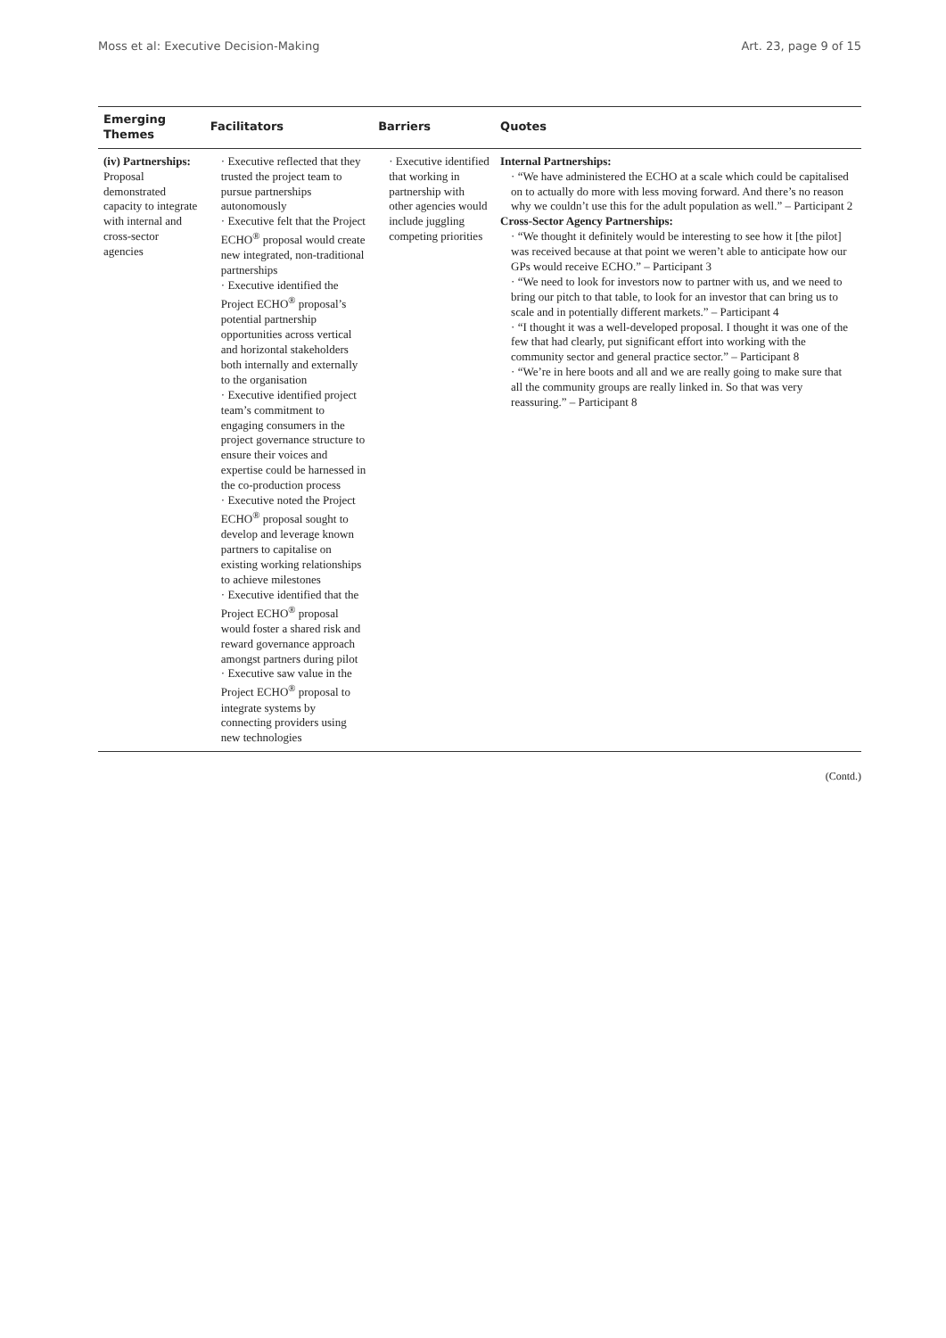Moss et al: Executive Decision-Making Art. 23, page 9 of 15
| Emerging Themes | Facilitators | Barriers | Quotes |
| --- | --- | --- | --- |
| (iv) Partnerships: Proposal demonstrated capacity to integrate with internal and cross-sector agencies | · Executive reflected that they trusted the project team to pursue partnerships autonomously · Executive felt that the Project ECHO<sup>®</sup> proposal would create new integrated, non-traditional partnerships · Executive identified the Project ECHO<sup>®</sup> proposal’s potential partnership opportunities across vertical and horizontal stakeholders both internally and externally to the organisation · Executive identified project team’s commitment to engaging consumers in the project governance structure to ensure their voices and expertise could be harnessed in the co-production process · Executive noted the Project ECHO<sup>®</sup> proposal sought to develop and leverage known partners to capitalise on existing working relationships to achieve milestones · Executive identified that the Project ECHO<sup>®</sup> proposal would foster a shared risk and reward governance approach amongst partners during pilot · Executive saw value in the Project ECHO<sup>®</sup> proposal to integrate systems by connecting providers using new technologies | · Executive identified that working in partnership with other agencies would include juggling competing priorities | Internal Partnerships: · “We have administered the ECHO at a scale which could be capitalised on to actually do more with less moving forward. And there’s no reason why we couldn’t use this for the adult population as well.” – Participant 2 Cross-Sector Agency Partnerships: · “We thought it definitely would be interesting to see how it [the pilot] was received because at that point we weren’t able to anticipate how our GPs would receive ECHO.” – Participant 3 · “We need to look for investors now to partner with us, and we need to bring our pitch to that table, to look for an investor that can bring us to scale and in potentially different markets.” – Participant 4 · “I thought it was a well-developed proposal. I thought it was one of the few that had clearly, put significant effort into working with the community sector and general practice sector.” – Participant 8 · “We’re in here boots and all and we are really going to make sure that all the community groups are really linked in. So that was very reassuring.” – Participant 8 |
(Contd.)